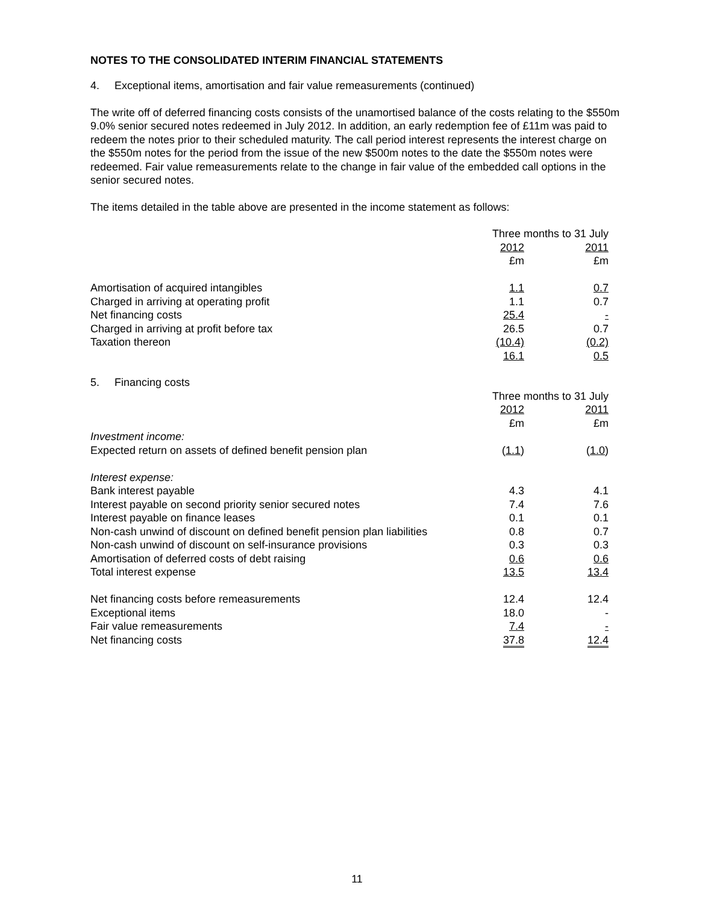NOTES TO THE CONSOLIDATED INTERIM FINANCIAL STATEMENTS
4. Exceptional items, amortisation and fair value remeasurements (continued)
The write off of deferred financing costs consists of the unamortised balance of the costs relating to the $550m 9.0% senior secured notes redeemed in July 2012. In addition, an early redemption fee of £11m was paid to redeem the notes prior to their scheduled maturity. The call period interest represents the interest charge on the $550m notes for the period from the issue of the new $500m notes to the date the $550m notes were redeemed. Fair value remeasurements relate to the change in fair value of the embedded call options in the senior secured notes.
The items detailed in the table above are presented in the income statement as follows:
| | Three months to 31 July | | |
| | 2012 | | 2011 |
| | £m | | £m |
| Amortisation of acquired intangibles | 1.1 | | 0.7 |
| Charged in arriving at operating profit | 1.1 | | 0.7 |
| Net financing costs | 25.4 | | - |
| Charged in arriving at profit before tax | 26.5 | | 0.7 |
| Taxation thereon | (10.4) | | (0.2) |
| | 16.1 | | 0.5 |
5. Financing costs
| | Three months to 31 July | | |
| | 2012 | | 2011 |
| | £m | | £m |
| Investment income: | | | |
| Expected return on assets of defined benefit pension plan | ( 1.1 ) | | ( 1.0 ) |
| Interest expense: | | | |
| Bank interest payable | 4.3 | | 4.1 |
| Interest payable on second priority senior secured notes | 7.4 | | 7.6 |
| Interest payable on finance leases | 0.1 | | 0.1 |
| Non-cash unwind of discount on defined benefit pension plan liabilities | 0.8 | | 0.7 |
| Non-cash unwind of discount on self-insurance provisions | 0.3 | | 0.3 |
| Amortisation of deferred costs of debt raising | 0.6 | | 0.6 |
| Total interest expense | 13.5 | | 13.4 |
| Net financing costs before remeasurements | 12.4 | | 12.4 |
| Exceptional items | 18.0 | | - |
| Fair value remeasurements | 7.4 | | - |
| Net financing costs | 37.8 | | 12.4 |
11